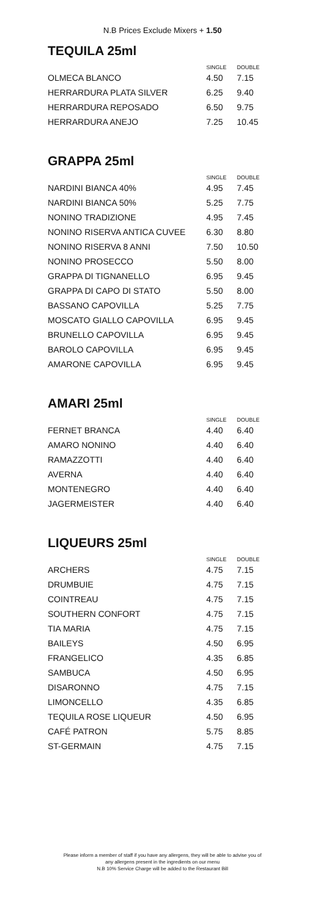N.B Prices Exclude Mixers + 1.50
TEQUILA 25ml
| | SINGLE | DOUBLE |
| --- | --- | --- |
| OLMECA BLANCO | 4.50 | 7.15 |
| HERRARDURA PLATA SILVER | 6.25 | 9.40 |
| HERRARDURA REPOSADO | 6.50 | 9.75 |
| HERRARDURA ANEJO | 7.25 | 10.45 |
GRAPPA 25ml
| | SINGLE | DOUBLE |
| --- | --- | --- |
| NARDINI BIANCA 40% | 4.95 | 7.45 |
| NARDINI BIANCA 50% | 5.25 | 7.75 |
| NONINO TRADIZIONE | 4.95 | 7.45 |
| NONINO RISERVA ANTICA CUVEE | 6.30 | 8.80 |
| NONINO RISERVA 8 ANNI | 7.50 | 10.50 |
| NONINO PROSECCO | 5.50 | 8.00 |
| GRAPPA DI TIGNANELLO | 6.95 | 9.45 |
| GRAPPA DI CAPO DI STATO | 5.50 | 8.00 |
| BASSANO CAPOVILLA | 5.25 | 7.75 |
| MOSCATO GIALLO CAPOVILLA | 6.95 | 9.45 |
| BRUNELLO CAPOVILLA | 6.95 | 9.45 |
| BAROLO CAPOVILLA | 6.95 | 9.45 |
| AMARONE CAPOVILLA | 6.95 | 9.45 |
AMARI 25ml
| | SINGLE | DOUBLE |
| --- | --- | --- |
| FERNET BRANCA | 4.40 | 6.40 |
| AMARO NONINO | 4.40 | 6.40 |
| RAMAZZOTTI | 4.40 | 6.40 |
| AVERNA | 4.40 | 6.40 |
| MONTENEGRO | 4.40 | 6.40 |
| JAGERMEISTER | 4.40 | 6.40 |
LIQUEURS 25ml
| | SINGLE | DOUBLE |
| --- | --- | --- |
| ARCHERS | 4.75 | 7.15 |
| DRUMBUIE | 4.75 | 7.15 |
| COINTREAU | 4.75 | 7.15 |
| SOUTHERN CONFORT | 4.75 | 7.15 |
| TIA MARIA | 4.75 | 7.15 |
| BAILEYS | 4.50 | 6.95 |
| FRANGELICO | 4.35 | 6.85 |
| SAMBUCA | 4.50 | 6.95 |
| DISARONNO | 4.75 | 7.15 |
| LIMONCELLO | 4.35 | 6.85 |
| TEQUILA ROSE LIQUEUR | 4.50 | 6.95 |
| CAFÉ PATRON | 5.75 | 8.85 |
| ST-GERMAIN | 4.75 | 7.15 |
Please inform a member of staff if you have any allergens, they will be able to advise you of
any allergens present in the ingredients on our menu
N.B 10% Service Charge will be added to the Restaurant Bill